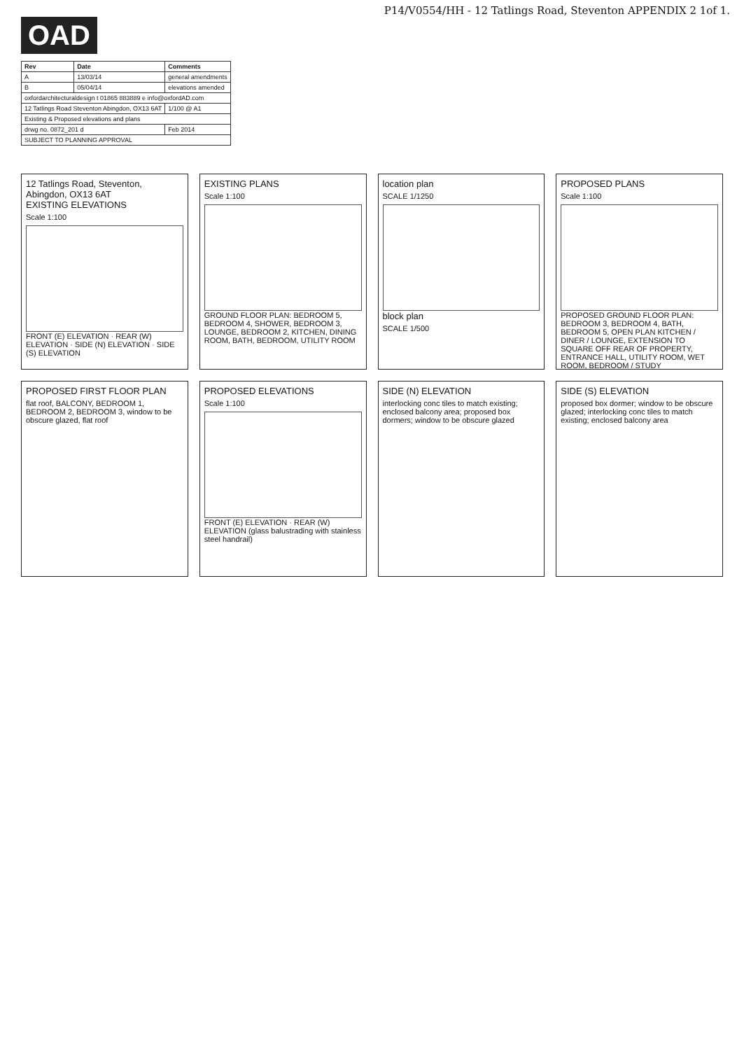P14/V0554/HH - 12 Tatlings Road, Steventon APPENDIX 2 1of 1.
OAD
| Rev | Date | Comments |
| --- | --- | --- |
| A | 13/03/14 | general amendments |
| B | 05/04/14 | elevations amended |
| oxfordarchitecturaldesign t 01865 883889 e info@oxfordAD.com | | |
| 12 Tatlings Road Steventon Abingdon, OX13 6AT | | 1/100 @ A1 |
| Existing & Proposed elevations and plans | | |
| drwg no. 0872_201 d | | Feb 2014 |
| SUBJECT TO PLANNING APPROVAL | | |
12 Tatlings Road, Steventon, Abingdon, OX13 6AT
EXISTING ELEVATIONS
Scale 1:100
FRONT (E) ELEVATION · REAR (W) ELEVATION · SIDE (N) ELEVATION · SIDE (S) ELEVATION
EXISTING PLANS
Scale 1:100
GROUND FLOOR PLAN: BEDROOM 5, BEDROOM 4, SHOWER, BEDROOM 3, LOUNGE, BEDROOM 2, KITCHEN, DINING ROOM, BATH, BEDROOM, UTILITY ROOM
location plan
SCALE 1/1250
block plan
SCALE 1/500
PROPOSED PLANS
Scale 1:100
PROPOSED GROUND FLOOR PLAN: BEDROOM 3, BEDROOM 4, BATH, BEDROOM 5, OPEN PLAN KITCHEN / DINER / LOUNGE, EXTENSION TO SQUARE OFF REAR OF PROPERTY, ENTRANCE HALL, UTILITY ROOM, WET ROOM, BEDROOM / STUDY
PROPOSED FIRST FLOOR PLAN
flat roof, BALCONY, BEDROOM 1, BEDROOM 2, BEDROOM 3, window to be obscure glazed, flat roof
PROPOSED ELEVATIONS
Scale 1:100
FRONT (E) ELEVATION · REAR (W) ELEVATION (glass balustrading with stainless steel handrail)
SIDE (N) ELEVATION
interlocking conc tiles to match existing; enclosed balcony area; proposed box dormers; window to be obscure glazed
SIDE (S) ELEVATION
proposed box dormer; window to be obscure glazed; interlocking conc tiles to match existing; enclosed balcony area